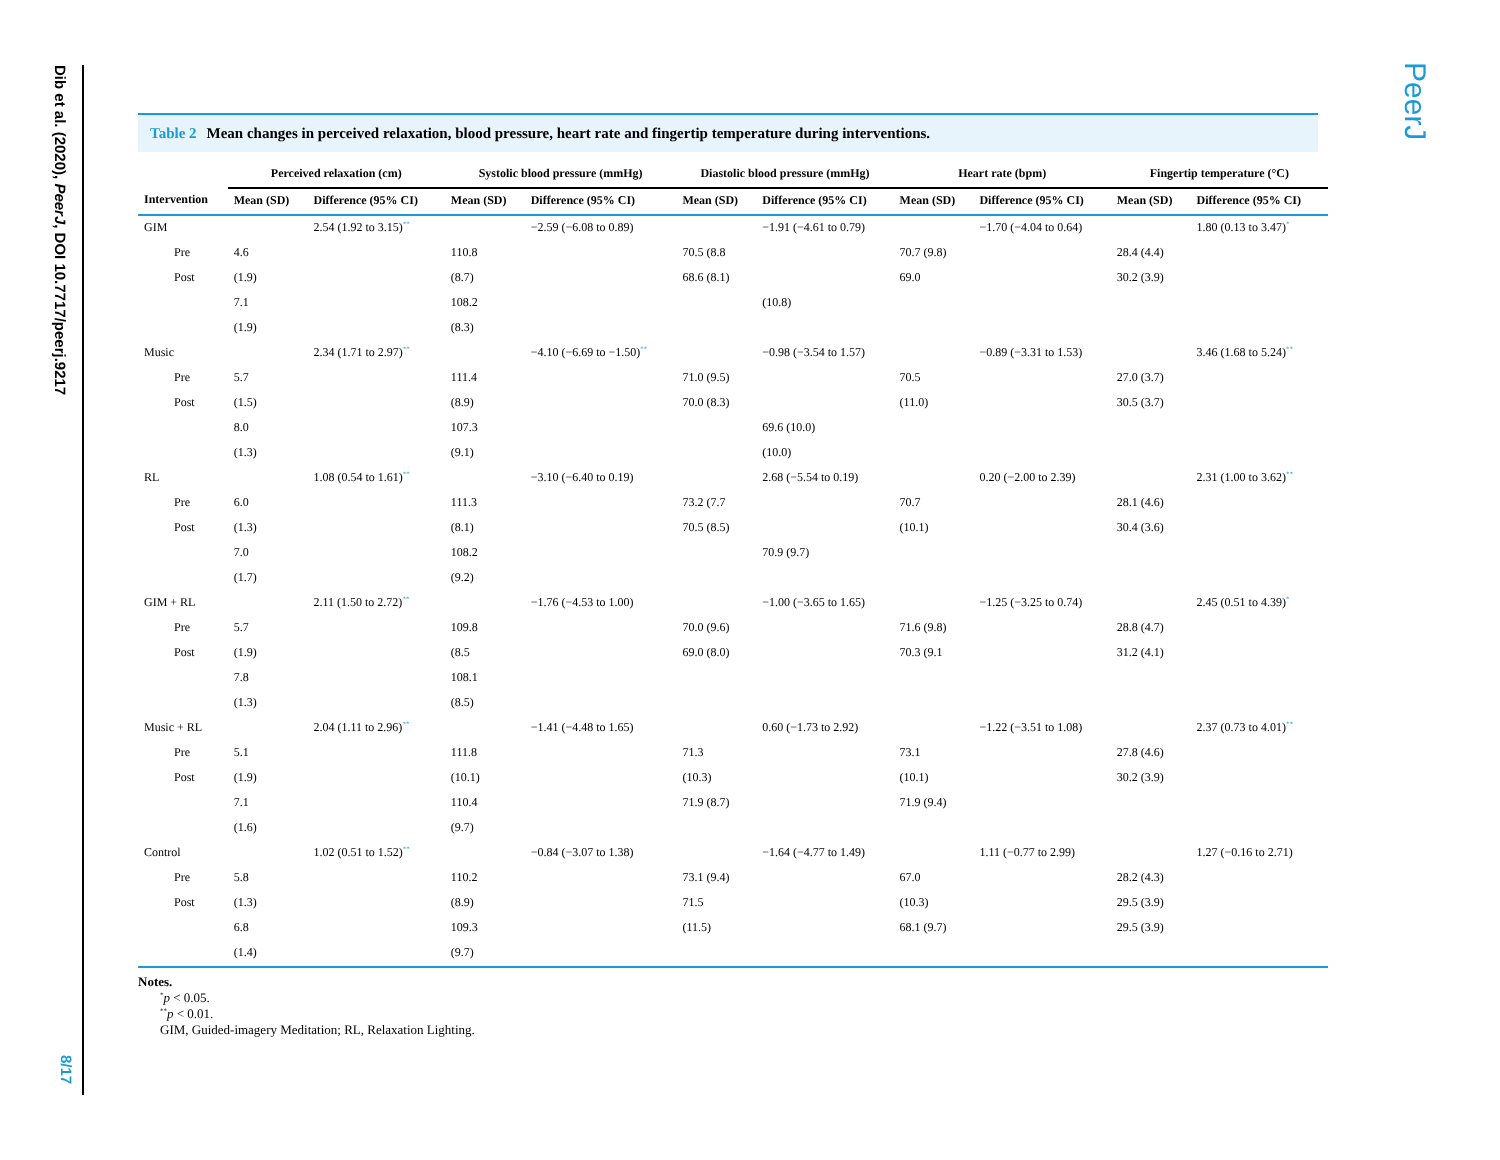Dib et al. (2020), PeerJ, DOI 10.7717/peerj.9217
8/17
PeerJ
Table 2 Mean changes in perceived relaxation, blood pressure, heart rate and fingertip temperature during interventions.
| | Perceived relaxation (cm) | | Systolic blood pressure (mmHg) | | Diastolic blood pressure (mmHg) | | Heart rate (bpm) | | Fingertip temperature (°C) | |
| --- | --- | --- | --- | --- | --- | --- | --- | --- | --- | --- |
| Intervention | Mean (SD) | Difference (95% CI) | Mean (SD) | Difference (95% CI) | Mean (SD) | Difference (95% CI) | Mean (SD) | Difference (95% CI) | Mean (SD) | Difference (95% CI) |
| GIM | | 2.54 (1.92 to 3.15)<sup>**</sup> | | −2.59 (−6.08 to 0.89) | | −1.91 (−4.61 to 0.79) | | −1.70 (−4.04 to 0.64) | | 1.80 (0.13 to 3.47)<sup>*</sup> |
| Pre | 4.6 | | 110.8 | | 70.5 (8.8 | | 70.7 (9.8) | | 28.4 (4.4) | |
| Post | (1.9) | | (8.7) | | 68.6 (8.1) | | 69.0 | | 30.2 (3.9) | |
| | 7.1 | | 108.2 | | | (10.8) | | | | |
| | (1.9) | | (8.3) | | | | | | | |
| Music | | 2.34 (1.71 to 2.97)<sup>**</sup> | | −4.10 (−6.69 to −1.50)<sup>**</sup> | | −0.98 (−3.54 to 1.57) | | −0.89 (−3.31 to 1.53) | | 3.46 (1.68 to 5.24)<sup>**</sup> |
| Pre | 5.7 | | 111.4 | | 71.0 (9.5) | | 70.5 | | 27.0 (3.7) | |
| Post | (1.5) | | (8.9) | | 70.0 (8.3) | | (11.0) | | 30.5 (3.7) | |
| | 8.0 | | 107.3 | | | 69.6 (10.0) | | | | |
| | (1.3) | | (9.1) | | | (10.0) | | | | |
| RL | | 1.08 (0.54 to 1.61)<sup>**</sup> | | −3.10 (−6.40 to 0.19) | | 2.68 (−5.54 to 0.19) | | 0.20 (−2.00 to 2.39) | | 2.31 (1.00 to 3.62)<sup>**</sup> |
| Pre | 6.0 | | 111.3 | | 73.2 (7.7 | | 70.7 | | 28.1 (4.6) | |
| Post | (1.3) | | (8.1) | | 70.5 (8.5) | | (10.1) | | 30.4 (3.6) | |
| | 7.0 | | 108.2 | | | 70.9 (9.7) | | | | |
| | (1.7) | | (9.2) | | | | | | | |
| GIM + RL | | 2.11 (1.50 to 2.72)<sup>**</sup> | | −1.76 (−4.53 to 1.00) | | −1.00 (−3.65 to 1.65) | | −1.25 (−3.25 to 0.74) | | 2.45 (0.51 to 4.39)<sup>*</sup> |
| Pre | 5.7 | | 109.8 | | 70.0 (9.6) | | 71.6 (9.8) | | 28.8 (4.7) | |
| Post | (1.9) | | (8.5 | | 69.0 (8.0) | | 70.3 (9.1 | | 31.2 (4.1) | |
| | 7.8 | | 108.1 | | | | | | | |
| | (1.3) | | (8.5) | | | | | | | |
| Music + RL | | 2.04 (1.11 to 2.96)<sup>**</sup> | | −1.41 (−4.48 to 1.65) | | 0.60 (−1.73 to 2.92) | | −1.22 (−3.51 to 1.08) | | 2.37 (0.73 to 4.01)<sup>**</sup> |
| Pre | 5.1 | | 111.8 | | 71.3 | | 73.1 | | 27.8 (4.6) | |
| Post | (1.9) | | (10.1) | | (10.3) | | (10.1) | | 30.2 (3.9) | |
| | 7.1 | | 110.4 | | 71.9 (8.7) | | 71.9 (9.4) | | | |
| | (1.6) | | (9.7) | | | | | | | |
| Control | | 1.02 (0.51 to 1.52)<sup>**</sup> | | −0.84 (−3.07 to 1.38) | | −1.64 (−4.77 to 1.49) | | 1.11 (−0.77 to 2.99) | | 1.27 (−0.16 to 2.71) |
| Pre | 5.8 | | 110.2 | | 73.1 (9.4) | | 67.0 | | 28.2 (4.3) | |
| Post | (1.3) | | (8.9) | | 71.5 | | (10.3) | | 29.5 (3.9) | |
| | 6.8 | | 109.3 | | (11.5) | | 68.1 (9.7) | | 29.5 (3.9) | |
| | (1.4) | | (9.7) | | | | | | | |
Notes.
<sup>*</sup> p < 0.05.
<sup>**</sup> p < 0.01.
GIM, Guided-imagery Meditation; RL, Relaxation Lighting.